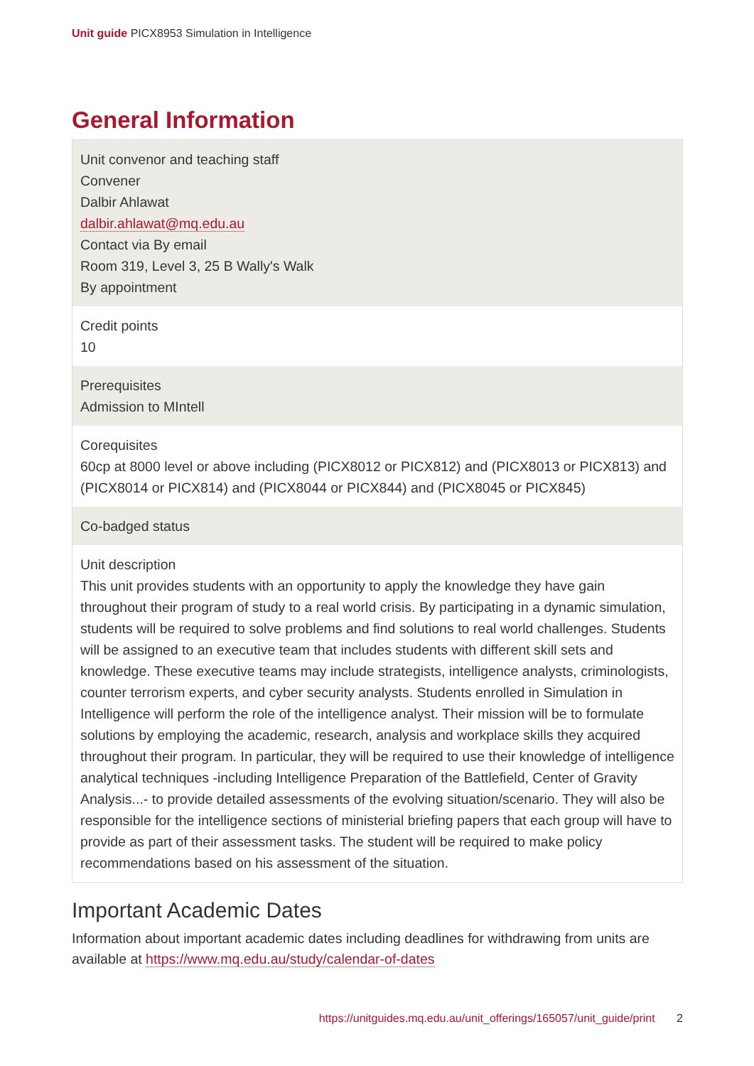Unit guide PICX8953 Simulation in Intelligence
General Information
| Unit convenor and teaching staff Convener Dalbir Ahlawat dalbir.ahlawat@mq.edu.au Contact via By email Room 319, Level 3, 25 B Wally's Walk By appointment |
| Credit points 10 |
| Prerequisites Admission to MIntell |
| Corequisites 60cp at 8000 level or above including (PICX8012 or PICX812) and (PICX8013 or PICX813) and (PICX8014 or PICX814) and (PICX8044 or PICX844) and (PICX8045 or PICX845) |
| Co-badged status |
| Unit description This unit provides students with an opportunity to apply the knowledge they have gain throughout their program of study to a real world crisis. By participating in a dynamic simulation, students will be required to solve problems and find solutions to real world challenges. Students will be assigned to an executive team that includes students with different skill sets and knowledge. These executive teams may include strategists, intelligence analysts, criminologists, counter terrorism experts, and cyber security analysts. Students enrolled in Simulation in Intelligence will perform the role of the intelligence analyst. Their mission will be to formulate solutions by employing the academic, research, analysis and workplace skills they acquired throughout their program. In particular, they will be required to use their knowledge of intelligence analytical techniques -including Intelligence Preparation of the Battlefield, Center of Gravity Analysis...- to provide detailed assessments of the evolving situation/scenario. They will also be responsible for the intelligence sections of ministerial briefing papers that each group will have to provide as part of their assessment tasks. The student will be required to make policy recommendations based on his assessment of the situation. |
Important Academic Dates
Information about important academic dates including deadlines for withdrawing from units are available at https://www.mq.edu.au/study/calendar-of-dates
https://unitguides.mq.edu.au/unit_offerings/165057/unit_guide/print 2